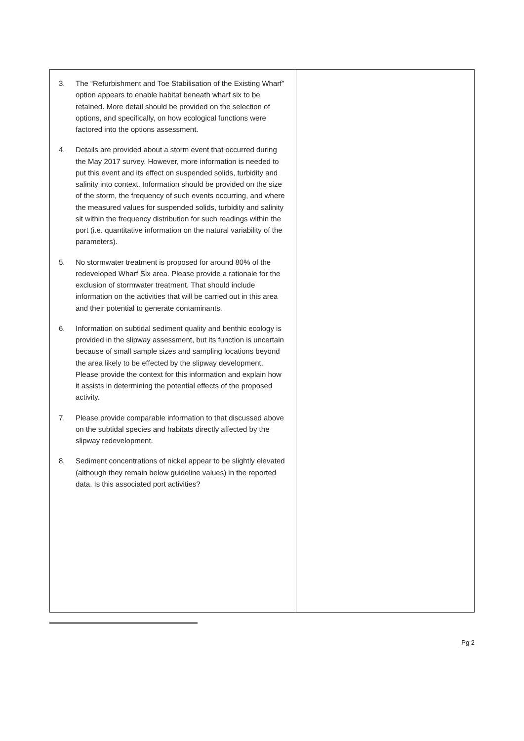| 3. The “Refurbishment and Toe Stabilisation of the Existing Wharf” option appears to enable habitat beneath wharf six to be retained. More detail should be provided on the selection of options, and specifically, on how ecological functions were factored into the options assessment. 4. Details are provided about a storm event that occurred during the May 2017 survey. However, more information is needed to put this event and its effect on suspended solids, turbidity and salinity into context. Information should be provided on the size of the storm, the frequency of such events occurring, and where the measured values for suspended solids, turbidity and salinity sit within the frequency distribution for such readings within the port (i.e. quantitative information on the natural variability of the parameters). 5. No stormwater treatment is proposed for around 80% of the redeveloped Wharf Six area. Please provide a rationale for the exclusion of stormwater treatment. That should include information on the activities that will be carried out in this area and their potential to generate contaminants. 6. Information on subtidal sediment quality and benthic ecology is provided in the slipway assessment, but its function is uncertain because of small sample sizes and sampling locations beyond the area likely to be effected by the slipway development. Please provide the context for this information and explain how it assists in determining the potential effects of the proposed activity. 7. Please provide comparable information to that discussed above on the subtidal species and habitats directly affected by the slipway redevelopment. 8. Sediment concentrations of nickel appear to be slightly elevated (although they remain below guideline values) in the reported data. Is this associated port activities? | |
Pg 2